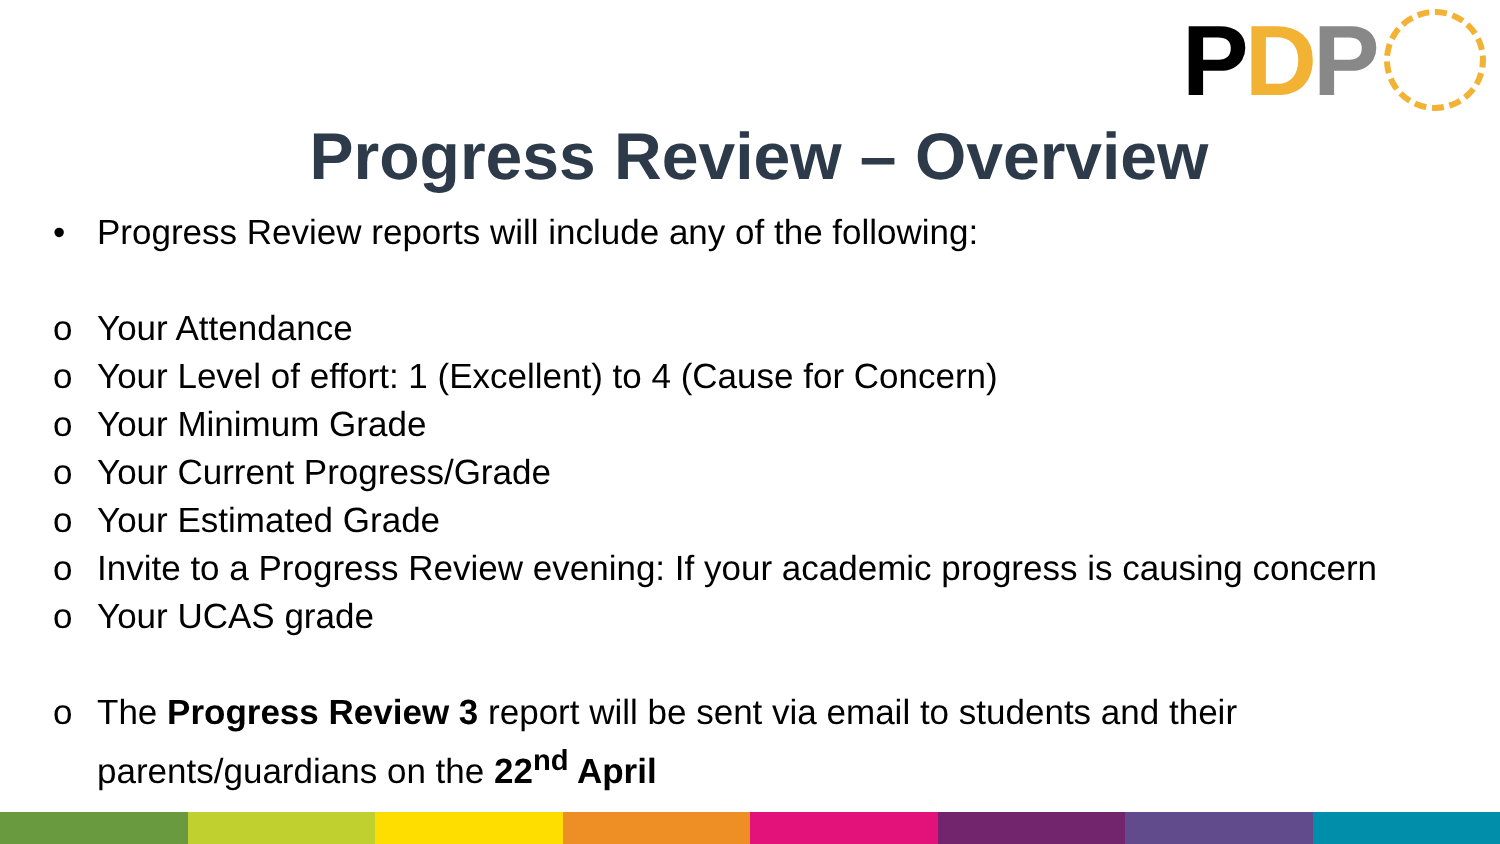P D P
Progress Review – Overview
• Progress Review reports will include any of the following:
o Your Attendance
o Your Level of effort: 1 (Excellent) to 4 (Cause for Concern)
o Your Minimum Grade
o Your Current Progress/Grade
o Your Estimated Grade
o Invite to a Progress Review evening: If your academic progress is causing concern
o Your UCAS grade
o The Progress Review 3 report will be sent via email to students and their
parents/guardians on the 22<sup>nd</sup> April